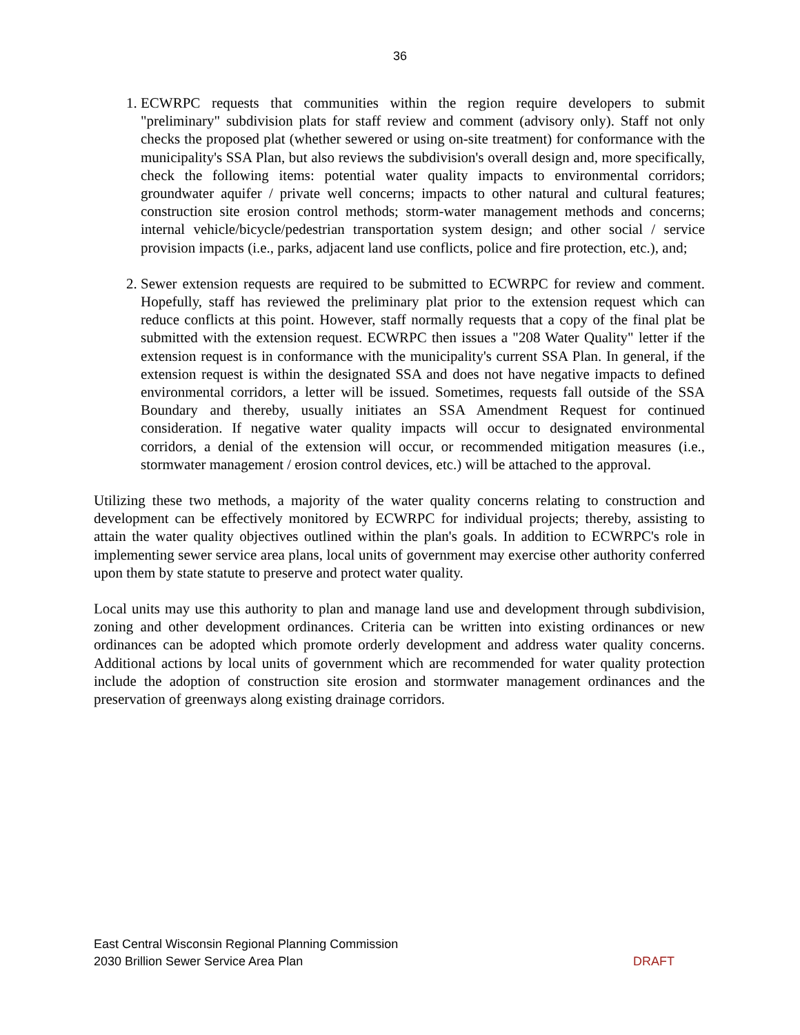36
1. ECWRPC requests that communities within the region require developers to submit "preliminary" subdivision plats for staff review and comment (advisory only). Staff not only checks the proposed plat (whether sewered or using on-site treatment) for conformance with the municipality's SSA Plan, but also reviews the subdivision's overall design and, more specifically, check the following items: potential water quality impacts to environmental corridors; groundwater aquifer / private well concerns; impacts to other natural and cultural features; construction site erosion control methods; storm-water management methods and concerns; internal vehicle/bicycle/pedestrian transportation system design; and other social / service provision impacts (i.e., parks, adjacent land use conflicts, police and fire protection, etc.), and;
2. Sewer extension requests are required to be submitted to ECWRPC for review and comment. Hopefully, staff has reviewed the preliminary plat prior to the extension request which can reduce conflicts at this point. However, staff normally requests that a copy of the final plat be submitted with the extension request. ECWRPC then issues a "208 Water Quality" letter if the extension request is in conformance with the municipality's current SSA Plan. In general, if the extension request is within the designated SSA and does not have negative impacts to defined environmental corridors, a letter will be issued. Sometimes, requests fall outside of the SSA Boundary and thereby, usually initiates an SSA Amendment Request for continued consideration. If negative water quality impacts will occur to designated environmental corridors, a denial of the extension will occur, or recommended mitigation measures (i.e., stormwater management / erosion control devices, etc.) will be attached to the approval.
Utilizing these two methods, a majority of the water quality concerns relating to construction and development can be effectively monitored by ECWRPC for individual projects; thereby, assisting to attain the water quality objectives outlined within the plan's goals. In addition to ECWRPC's role in implementing sewer service area plans, local units of government may exercise other authority conferred upon them by state statute to preserve and protect water quality.
Local units may use this authority to plan and manage land use and development through subdivision, zoning and other development ordinances. Criteria can be written into existing ordinances or new ordinances can be adopted which promote orderly development and address water quality concerns. Additional actions by local units of government which are recommended for water quality protection include the adoption of construction site erosion and stormwater management ordinances and the preservation of greenways along existing drainage corridors.
East Central Wisconsin Regional Planning Commission
2030 Brillion Sewer Service Area Plan DRAFT